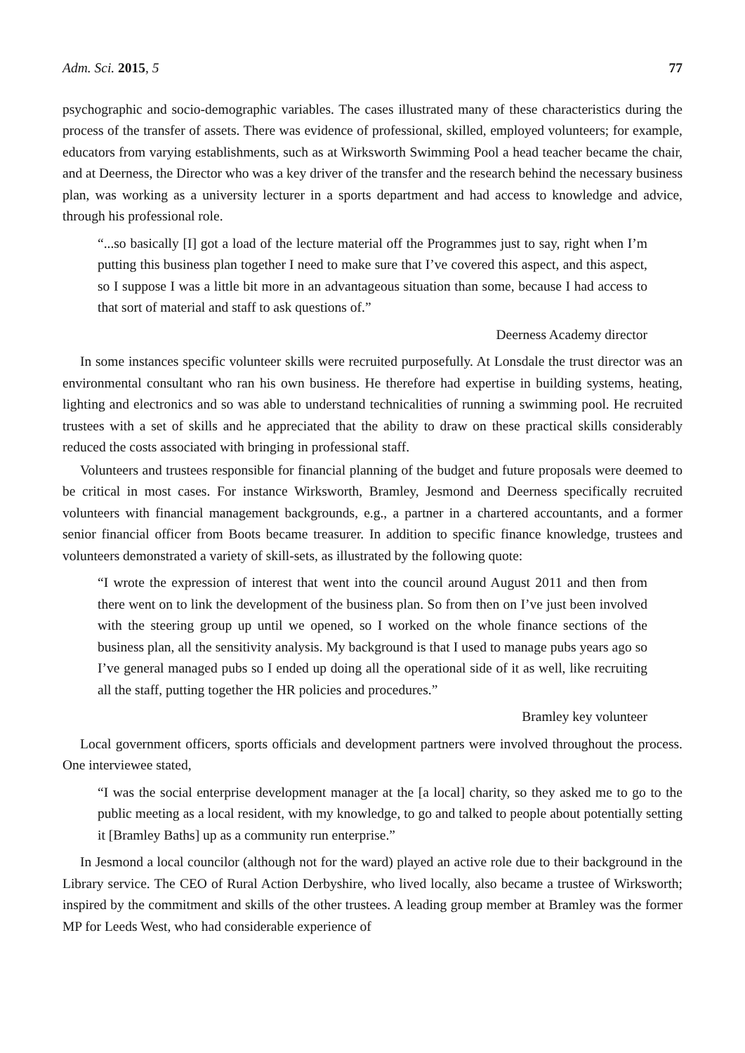Adm. Sci. 2015, 5 77
psychographic and socio-demographic variables. The cases illustrated many of these characteristics during the process of the transfer of assets. There was evidence of professional, skilled, employed volunteers; for example, educators from varying establishments, such as at Wirksworth Swimming Pool a head teacher became the chair, and at Deerness, the Director who was a key driver of the transfer and the research behind the necessary business plan, was working as a university lecturer in a sports department and had access to knowledge and advice, through his professional role.
“...so basically [I] got a load of the lecture material off the Programmes just to say, right when I’m putting this business plan together I need to make sure that I’ve covered this aspect, and this aspect, so I suppose I was a little bit more in an advantageous situation than some, because I had access to that sort of material and staff to ask questions of.”
Deerness Academy director
In some instances specific volunteer skills were recruited purposefully. At Lonsdale the trust director was an environmental consultant who ran his own business. He therefore had expertise in building systems, heating, lighting and electronics and so was able to understand technicalities of running a swimming pool. He recruited trustees with a set of skills and he appreciated that the ability to draw on these practical skills considerably reduced the costs associated with bringing in professional staff.
Volunteers and trustees responsible for financial planning of the budget and future proposals were deemed to be critical in most cases. For instance Wirksworth, Bramley, Jesmond and Deerness specifically recruited volunteers with financial management backgrounds, e.g., a partner in a chartered accountants, and a former senior financial officer from Boots became treasurer. In addition to specific finance knowledge, trustees and volunteers demonstrated a variety of skill-sets, as illustrated by the following quote:
“I wrote the expression of interest that went into the council around August 2011 and then from there went on to link the development of the business plan. So from then on I’ve just been involved with the steering group up until we opened, so I worked on the whole finance sections of the business plan, all the sensitivity analysis. My background is that I used to manage pubs years ago so I’ve general managed pubs so I ended up doing all the operational side of it as well, like recruiting all the staff, putting together the HR policies and procedures.”
Bramley key volunteer
Local government officers, sports officials and development partners were involved throughout the process. One interviewee stated,
“I was the social enterprise development manager at the [a local] charity, so they asked me to go to the public meeting as a local resident, with my knowledge, to go and talked to people about potentially setting it [Bramley Baths] up as a community run enterprise.”
In Jesmond a local councilor (although not for the ward) played an active role due to their background in the Library service. The CEO of Rural Action Derbyshire, who lived locally, also became a trustee of Wirksworth; inspired by the commitment and skills of the other trustees. A leading group member at Bramley was the former MP for Leeds West, who had considerable experience of